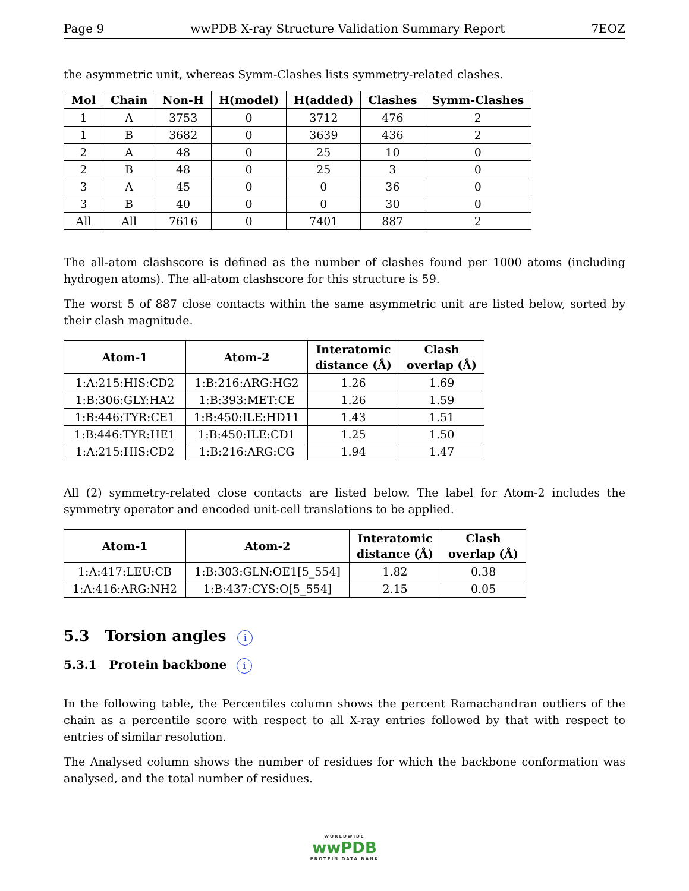Page 9 wwPDB X-ray Structure Validation Summary Report 7EOZ
the asymmetric unit, whereas Symm-Clashes lists symmetry-related clashes.
| Mol | Chain | Non-H | H(model) | H(added) | Clashes | Symm-Clashes |
| --- | --- | --- | --- | --- | --- | --- |
| 1 | A | 3753 | 0 | 3712 | 476 | 2 |
| 1 | B | 3682 | 0 | 3639 | 436 | 2 |
| 2 | A | 48 | 0 | 25 | 10 | 0 |
| 2 | B | 48 | 0 | 25 | 3 | 0 |
| 3 | A | 45 | 0 | 0 | 36 | 0 |
| 3 | B | 40 | 0 | 0 | 30 | 0 |
| All | All | 7616 | 0 | 7401 | 887 | 2 |
The all-atom clashscore is defined as the number of clashes found per 1000 atoms (including hydrogen atoms). The all-atom clashscore for this structure is 59.
The worst 5 of 887 close contacts within the same asymmetric unit are listed below, sorted by their clash magnitude.
| Atom-1 | Atom-2 | Interatomic distance (Å) | Clash overlap (Å) |
| --- | --- | --- | --- |
| 1:A:215:HIS:CD2 | 1:B:216:ARG:HG2 | 1.26 | 1.69 |
| 1:B:306:GLY:HA2 | 1:B:393:MET:CE | 1.26 | 1.59 |
| 1:B:446:TYR:CE1 | 1:B:450:ILE:HD11 | 1.43 | 1.51 |
| 1:B:446:TYR:HE1 | 1:B:450:ILE:CD1 | 1.25 | 1.50 |
| 1:A:215:HIS:CD2 | 1:B:216:ARG:CG | 1.94 | 1.47 |
All (2) symmetry-related close contacts are listed below. The label for Atom-2 includes the symmetry operator and encoded unit-cell translations to be applied.
| Atom-1 | Atom-2 | Interatomic distance (Å) | Clash overlap (Å) |
| --- | --- | --- | --- |
| 1:A:417:LEU:CB | 1:B:303:GLN:OE1[5_554] | 1.82 | 0.38 |
| 1:A:416:ARG:NH2 | 1:B:437:CYS:O[5_554] | 2.15 | 0.05 |
5.3 Torsion angles i
5.3.1 Protein backbone i
In the following table, the Percentiles column shows the percent Ramachandran outliers of the chain as a percentile score with respect to all X-ray entries followed by that with respect to entries of similar resolution.
The Analysed column shows the number of residues for which the backbone conformation was analysed, and the total number of residues.
WORLDWIDE
wwPDB
PROTEIN DATA BANK